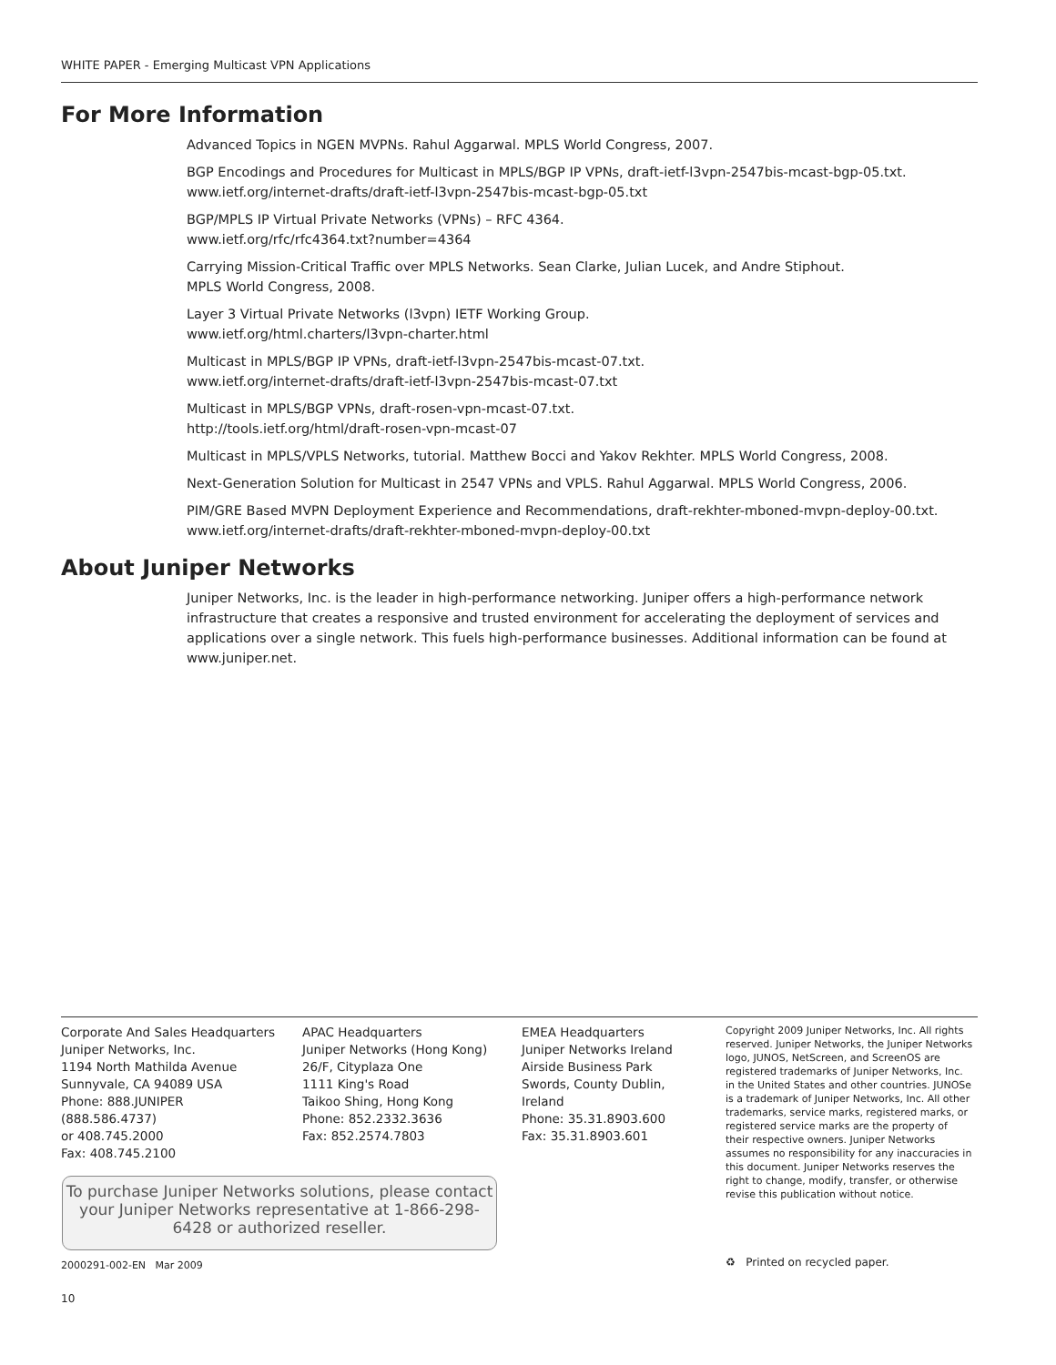WHITE PAPER - Emerging Multicast VPN Applications
For More Information
Advanced Topics in NGEN MVPNs. Rahul Aggarwal. MPLS World Congress, 2007.
BGP Encodings and Procedures for Multicast in MPLS/BGP IP VPNs, draft-ietf-l3vpn-2547bis-mcast-bgp-05.txt.
www.ietf.org/internet-drafts/draft-ietf-l3vpn-2547bis-mcast-bgp-05.txt
BGP/MPLS IP Virtual Private Networks (VPNs) – RFC 4364.
www.ietf.org/rfc/rfc4364.txt?number=4364
Carrying Mission-Critical Traffic over MPLS Networks. Sean Clarke, Julian Lucek, and Andre Stiphout.
MPLS World Congress, 2008.
Layer 3 Virtual Private Networks (l3vpn) IETF Working Group.
www.ietf.org/html.charters/l3vpn-charter.html
Multicast in MPLS/BGP IP VPNs, draft-ietf-l3vpn-2547bis-mcast-07.txt.
www.ietf.org/internet-drafts/draft-ietf-l3vpn-2547bis-mcast-07.txt
Multicast in MPLS/BGP VPNs, draft-rosen-vpn-mcast-07.txt.
http://tools.ietf.org/html/draft-rosen-vpn-mcast-07
Multicast in MPLS/VPLS Networks, tutorial. Matthew Bocci and Yakov Rekhter. MPLS World Congress, 2008.
Next-Generation Solution for Multicast in 2547 VPNs and VPLS. Rahul Aggarwal. MPLS World Congress, 2006.
PIM/GRE Based MVPN Deployment Experience and Recommendations, draft-rekhter-mboned-mvpn-deploy-00.txt.
www.ietf.org/internet-drafts/draft-rekhter-mboned-mvpn-deploy-00.txt
About Juniper Networks
Juniper Networks, Inc. is the leader in high-performance networking. Juniper offers a high-performance network infrastructure that creates a responsive and trusted environment for accelerating the deployment of services and applications over a single network. This fuels high-performance businesses. Additional information can be found at www.juniper.net.
Corporate And Sales Headquarters
Juniper Networks, Inc.
1194 North Mathilda Avenue
Sunnyvale, CA 94089 USA
Phone: 888.JUNIPER
(888.586.4737)
or 408.745.2000
Fax: 408.745.2100
APAC Headquarters
Juniper Networks (Hong Kong)
26/F, Cityplaza One
1111 King's Road
Taikoo Shing, Hong Kong
Phone: 852.2332.3636
Fax: 852.2574.7803
EMEA Headquarters
Juniper Networks Ireland
Airside Business Park
Swords, County Dublin,
Ireland
Phone: 35.31.8903.600
Fax: 35.31.8903.601
Copyright 2009 Juniper Networks, Inc. All rights reserved. Juniper Networks, the Juniper Networks logo, JUNOS, NetScreen, and ScreenOS are registered trademarks of Juniper Networks, Inc. in the United States and other countries. JUNOSe is a trademark of Juniper Networks, Inc. All other trademarks, service marks, registered marks, or registered service marks are the property of their respective owners. Juniper Networks assumes no responsibility for any inaccuracies in this document. Juniper Networks reserves the right to change, modify, transfer, or otherwise revise this publication without notice.
To purchase Juniper Networks solutions, please contact your Juniper Networks representative at 1-866-298-6428 or authorized reseller.
2000291-002-EN Mar 2009 ♻ Printed on recycled paper.
10